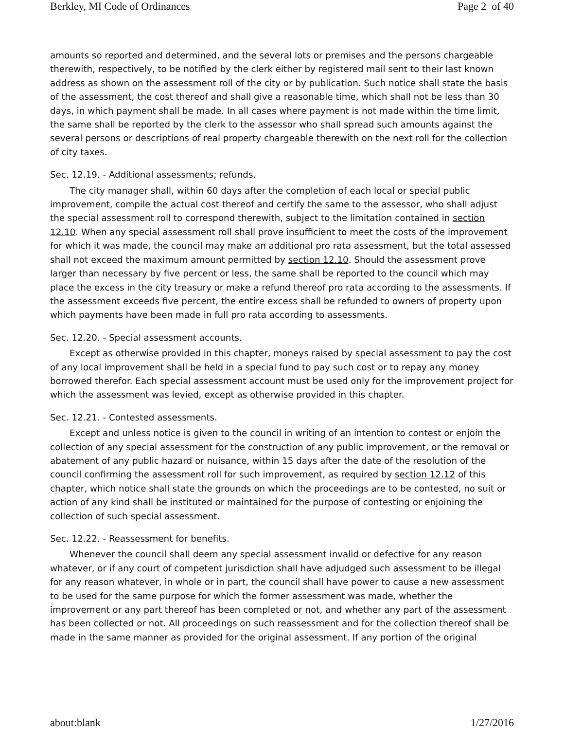Berkley, MI Code of Ordinances Page 2 of 40
amounts so reported and determined, and the several lots or premises and the persons chargeable therewith, respectively, to be notified by the clerk either by registered mail sent to their last known address as shown on the assessment roll of the city or by publication. Such notice shall state the basis of the assessment, the cost thereof and shall give a reasonable time, which shall not be less than 30 days, in which payment shall be made. In all cases where payment is not made within the time limit, the same shall be reported by the clerk to the assessor who shall spread such amounts against the several persons or descriptions of real property chargeable therewith on the next roll for the collection of city taxes.
Sec. 12.19. - Additional assessments; refunds.
The city manager shall, within 60 days after the completion of each local or special public improvement, compile the actual cost thereof and certify the same to the assessor, who shall adjust the special assessment roll to correspond therewith, subject to the limitation contained in section 12.10. When any special assessment roll shall prove insufficient to meet the costs of the improvement for which it was made, the council may make an additional pro rata assessment, but the total assessed shall not exceed the maximum amount permitted by section 12.10. Should the assessment prove larger than necessary by five percent or less, the same shall be reported to the council which may place the excess in the city treasury or make a refund thereof pro rata according to the assessments. If the assessment exceeds five percent, the entire excess shall be refunded to owners of property upon which payments have been made in full pro rata according to assessments.
Sec. 12.20. - Special assessment accounts.
Except as otherwise provided in this chapter, moneys raised by special assessment to pay the cost of any local improvement shall be held in a special fund to pay such cost or to repay any money borrowed therefor. Each special assessment account must be used only for the improvement project for which the assessment was levied, except as otherwise provided in this chapter.
Sec. 12.21. - Contested assessments.
Except and unless notice is given to the council in writing of an intention to contest or enjoin the collection of any special assessment for the construction of any public improvement, or the removal or abatement of any public hazard or nuisance, within 15 days after the date of the resolution of the council confirming the assessment roll for such improvement, as required by section 12.12 of this chapter, which notice shall state the grounds on which the proceedings are to be contested, no suit or action of any kind shall be instituted or maintained for the purpose of contesting or enjoining the collection of such special assessment.
Sec. 12.22. - Reassessment for benefits.
Whenever the council shall deem any special assessment invalid or defective for any reason whatever, or if any court of competent jurisdiction shall have adjudged such assessment to be illegal for any reason whatever, in whole or in part, the council shall have power to cause a new assessment to be used for the same purpose for which the former assessment was made, whether the improvement or any part thereof has been completed or not, and whether any part of the assessment has been collected or not. All proceedings on such reassessment and for the collection thereof shall be made in the same manner as provided for the original assessment. If any portion of the original
about:blank 1/27/2016